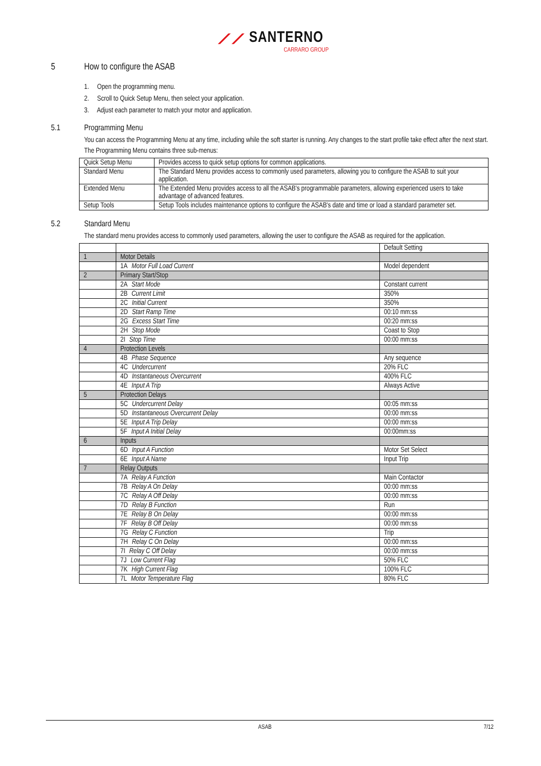⟋⟋ SANTERNO
CARRARO GROUP
5 How to configure the ASAB
1. Open the programming menu.
2. Scroll to Quick Setup Menu, then select your application.
3. Adjust each parameter to match your motor and application.
5.1 Programming Menu
You can access the Programming Menu at any time, including while the soft starter is running. Any changes to the start profile take effect after the next start.
The Programming Menu contains three sub-menus:
| Quick Setup Menu | Provides access to quick setup options for common applications. |
| Standard Menu | The Standard Menu provides access to commonly used parameters, allowing you to configure the ASAB to suit your application. |
| Extended Menu | The Extended Menu provides access to all the ASAB's programmable parameters, allowing experienced users to take advantage of advanced features. |
| Setup Tools | Setup Tools includes maintenance options to configure the ASAB's date and time or load a standard parameter set. |
5.2 Standard Menu
The standard menu provides access to commonly used parameters, allowing the user to configure the ASAB as required for the application.
| | | Default Setting |
| 1 | Motor Details | |
| | 1A Motor Full Load Current | Model dependent |
| 2 | Primary Start/Stop | |
| | 2A Start Mode | Constant current |
| | 2B Current Limit | 350% |
| | 2C Initial Current | 350% |
| | 2D Start Ramp Time | 00:10 mm:ss |
| | 2G Excess Start Time | 00:20 mm:ss |
| | 2H Stop Mode | Coast to Stop |
| | 2I Stop Time | 00:00 mm:ss |
| 4 | Protection Levels | |
| | 4B Phase Sequence | Any sequence |
| | 4C Undercurrent | 20% FLC |
| | 4D Instantaneous Overcurrent | 400% FLC |
| | 4E Input A Trip | Always Active |
| 5 | Protection Delays | |
| | 5C Undercurrent Delay | 00:05 mm:ss |
| | 5D Instantaneous Overcurrent Delay | 00:00 mm:ss |
| | 5E Input A Trip Delay | 00:00 mm:ss |
| | 5F Input A Initial Delay | 00:00mm:ss |
| 6 | Inputs | |
| | 6D Input A Function | Motor Set Select |
| | 6E Input A Name | Input Trip |
| 7 | Relay Outputs | |
| | 7A Relay A Function | Main Contactor |
| | 7B Relay A On Delay | 00:00 mm:ss |
| | 7C Relay A Off Delay | 00:00 mm:ss |
| | 7D Relay B Function | Run |
| | 7E Relay B On Delay | 00:00 mm:ss |
| | 7F Relay B Off Delay | 00:00 mm:ss |
| | 7G Relay C Function | Trip |
| | 7H Relay C On Delay | 00:00 mm:ss |
| | 7I Relay C Off Delay | 00:00 mm:ss |
| | 7J Low Current Flag | 50% FLC |
| | 7K High Current Flag | 100% FLC |
| | 7L Motor Temperature Flag | 80% FLC |
ASAB 7/12